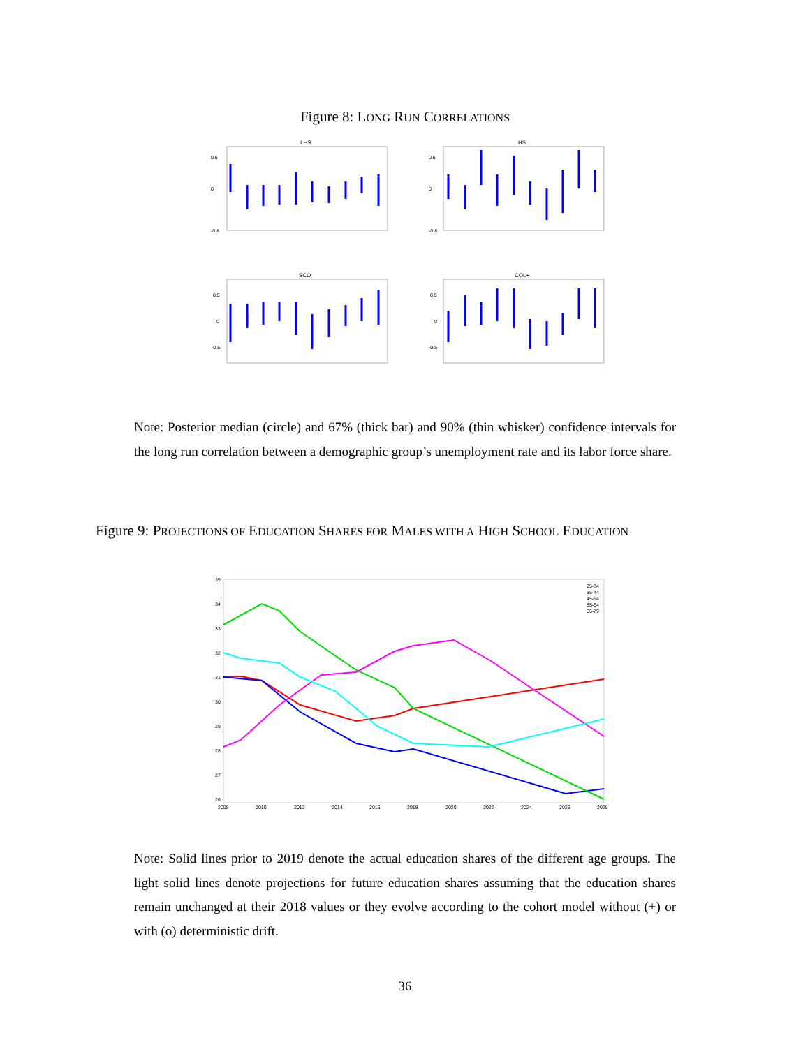Figure 8: LONG RUN CORRELATIONS
LHS
HS
SCO
COL+
0.6
0
-0.8
0.6
0
-0.8
0.5
0
-0.5
0.5
0
-0.5
Note: Posterior median (circle) and 67% (thick bar) and 90% (thin whisker) confidence intervals for the long run correlation between a demographic group’s unemployment rate and its labor force share.
Figure 9: PROJECTIONS OF EDUCATION SHARES FOR MALES WITH A HIGH SCHOOL EDUCATION
35
34
33
32
31
30
29
28
27
26
2008
2010
2012
2014
2016
2018
2020
2022
2024
2026
2028
25-34
35-44
45-54
55-64
65-79
Note: Solid lines prior to 2019 denote the actual education shares of the different age groups. The light solid lines denote projections for future education shares assuming that the education shares remain unchanged at their 2018 values or they evolve according to the cohort model without (+) or with (o) deterministic drift.
36